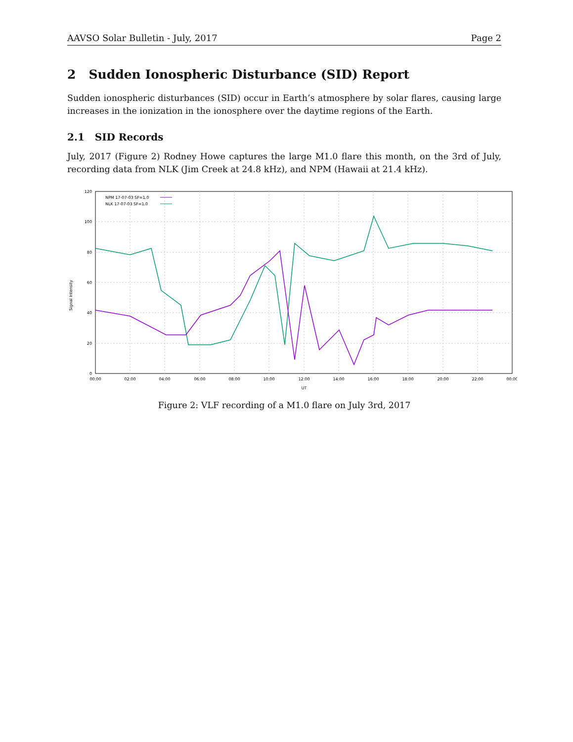AAVSO Solar Bulletin - July, 2017 Page 2
2 Sudden Ionospheric Disturbance (SID) Report
Sudden ionospheric disturbances (SID) occur in Earth’s atmosphere by solar flares, causing large increases in the ionization in the ionosphere over the daytime regions of the Earth.
2.1 SID Records
July, 2017 (Figure 2) Rodney Howe captures the large M1.0 flare this month, on the 3rd of July, recording data from NLK (Jim Creek at 24.8 kHz), and NPM (Hawaii at 21.4 kHz).
0
20
40
60
80
100
120
00:00
02:00
04:00
06:00
08:00
10:00
12:00
14:00
16:00
18:00
20:00
22:00
00:00
UT
Signal Intensity
NPM 17-07-03 SF=1.0
NLK 17-07-03 SF=1.0
Figure 2: VLF recording of a M1.0 flare on July 3rd, 2017